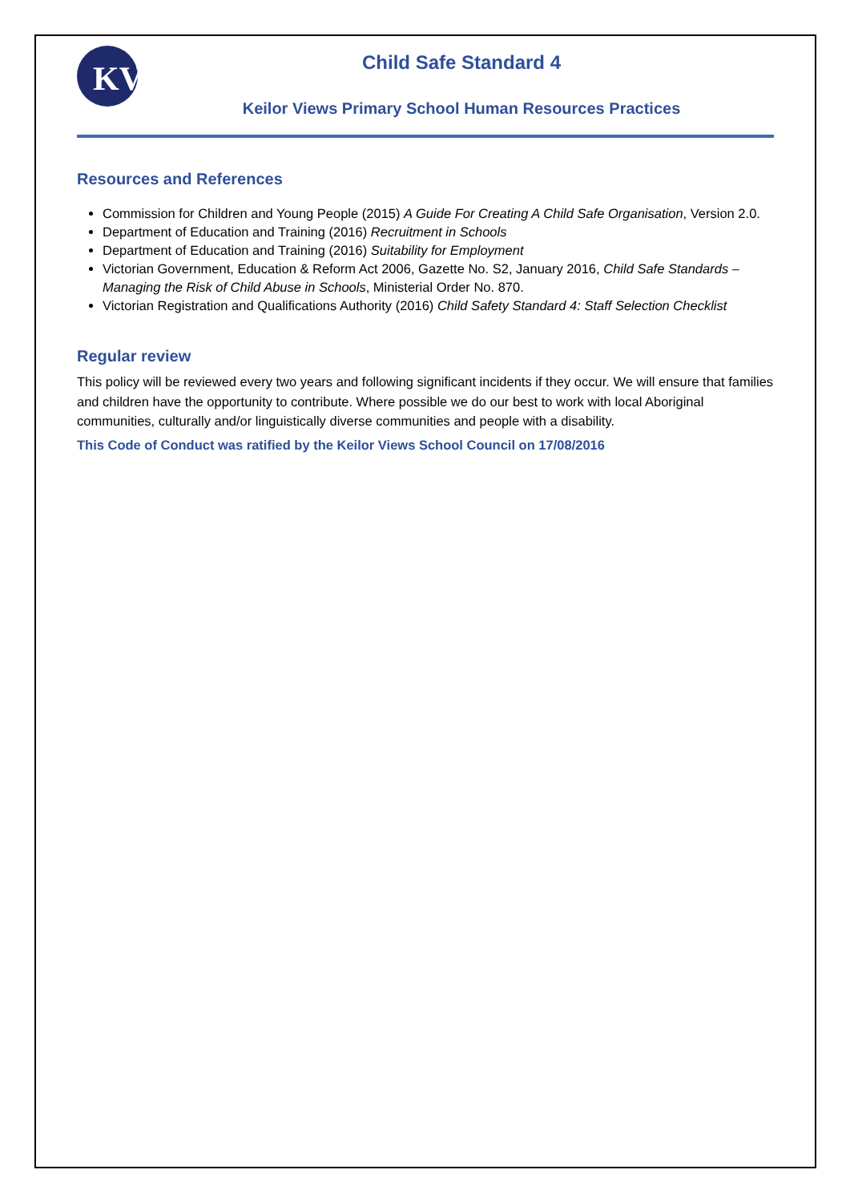KV
Child Safe Standard 4
Keilor Views Primary School Human Resources Practices
Resources and References
Commission for Children and Young People (2015) A Guide For Creating A Child Safe Organisation, Version 2.0.
Department of Education and Training (2016) Recruitment in Schools
Department of Education and Training (2016) Suitability for Employment
Victorian Government, Education & Reform Act 2006, Gazette No. S2, January 2016, Child Safe Standards – Managing the Risk of Child Abuse in Schools, Ministerial Order No. 870.
Victorian Registration and Qualifications Authority (2016) Child Safety Standard 4: Staff Selection Checklist
Regular review
This policy will be reviewed every two years and following significant incidents if they occur. We will ensure that families and children have the opportunity to contribute. Where possible we do our best to work with local Aboriginal communities, culturally and/or linguistically diverse communities and people with a disability.
This Code of Conduct was ratified by the Keilor Views School Council on 17/08/2016